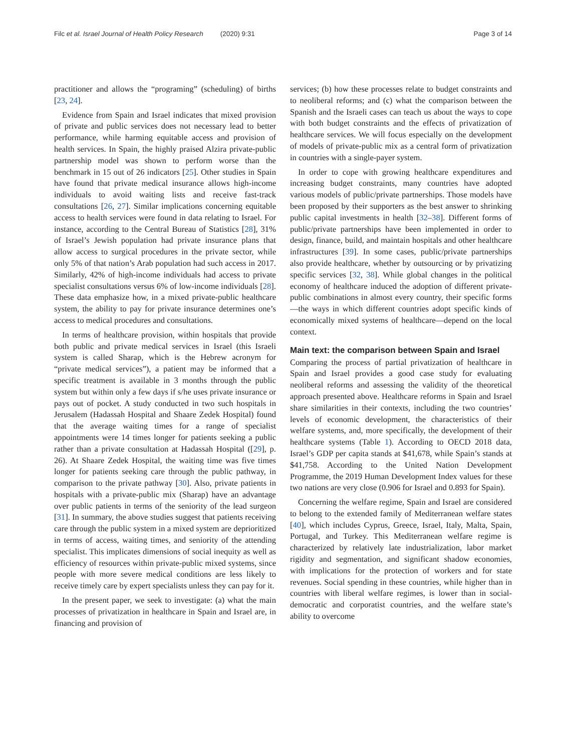Filc et al. Israel Journal of Health Policy Research (2020) 9:31 Page 3 of 14
practitioner and allows the “programing” (scheduling) of births [23, 24].
Evidence from Spain and Israel indicates that mixed provision of private and public services does not necessary lead to better performance, while harming equitable access and provision of health services. In Spain, the highly praised Alzira private-public partnership model was shown to perform worse than the benchmark in 15 out of 26 indicators [25]. Other studies in Spain have found that private medical insurance allows high-income individuals to avoid waiting lists and receive fast-track consultations [26, 27]. Similar implications concerning equitable access to health services were found in data relating to Israel. For instance, according to the Central Bureau of Statistics [28], 31% of Israel’s Jewish population had private insurance plans that allow access to surgical procedures in the private sector, while only 5% of that nation’s Arab population had such access in 2017. Similarly, 42% of high-income individuals had access to private specialist consultations versus 6% of low-income individuals [28]. These data emphasize how, in a mixed private-public healthcare system, the ability to pay for private insurance determines one’s access to medical procedures and consultations.
In terms of healthcare provision, within hospitals that provide both public and private medical services in Israel (this Israeli system is called Sharap, which is the Hebrew acronym for “private medical services”), a patient may be informed that a specific treatment is available in 3 months through the public system but within only a few days if s/he uses private insurance or pays out of pocket. A study conducted in two such hospitals in Jerusalem (Hadassah Hospital and Shaare Zedek Hospital) found that the average waiting times for a range of specialist appointments were 14 times longer for patients seeking a public rather than a private consultation at Hadassah Hospital ([29], p. 26). At Shaare Zedek Hospital, the waiting time was five times longer for patients seeking care through the public pathway, in comparison to the private pathway [30]. Also, private patients in hospitals with a private-public mix (Sharap) have an advantage over public patients in terms of the seniority of the lead surgeon [31]. In summary, the above studies suggest that patients receiving care through the public system in a mixed system are deprioritized in terms of access, waiting times, and seniority of the attending specialist. This implicates dimensions of social inequity as well as efficiency of resources within private-public mixed systems, since people with more severe medical conditions are less likely to receive timely care by expert specialists unless they can pay for it.
In the present paper, we seek to investigate: (a) what the main processes of privatization in healthcare in Spain and Israel are, in financing and provision of
services; (b) how these processes relate to budget constraints and to neoliberal reforms; and (c) what the comparison between the Spanish and the Israeli cases can teach us about the ways to cope with both budget constraints and the effects of privatization of healthcare services. We will focus especially on the development of models of private-public mix as a central form of privatization in countries with a single-payer system.
In order to cope with growing healthcare expenditures and increasing budget constraints, many countries have adopted various models of public/private partnerships. Those models have been proposed by their supporters as the best answer to shrinking public capital investments in health [32–38]. Different forms of public/private partnerships have been implemented in order to design, finance, build, and maintain hospitals and other healthcare infrastructures [39]. In some cases, public/private partnerships also provide healthcare, whether by outsourcing or by privatizing specific services [32, 38]. While global changes in the political economy of healthcare induced the adoption of different private-public combinations in almost every country, their specific forms—the ways in which different countries adopt specific kinds of economically mixed systems of healthcare—depend on the local context.
Main text: the comparison between Spain and Israel
Comparing the process of partial privatization of healthcare in Spain and Israel provides a good case study for evaluating neoliberal reforms and assessing the validity of the theoretical approach presented above. Healthcare reforms in Spain and Israel share similarities in their contexts, including the two countries’ levels of economic development, the characteristics of their welfare systems, and, more specifically, the development of their healthcare systems (Table 1). According to OECD 2018 data, Israel’s GDP per capita stands at $41,678, while Spain’s stands at $41,758. According to the United Nation Development Programme, the 2019 Human Development Index values for these two nations are very close (0.906 for Israel and 0.893 for Spain).
Concerning the welfare regime, Spain and Israel are considered to belong to the extended family of Mediterranean welfare states [40], which includes Cyprus, Greece, Israel, Italy, Malta, Spain, Portugal, and Turkey. This Mediterranean welfare regime is characterized by relatively late industrialization, labor market rigidity and segmentation, and significant shadow economies, with implications for the protection of workers and for state revenues. Social spending in these countries, while higher than in countries with liberal welfare regimes, is lower than in social-democratic and corporatist countries, and the welfare state’s ability to overcome